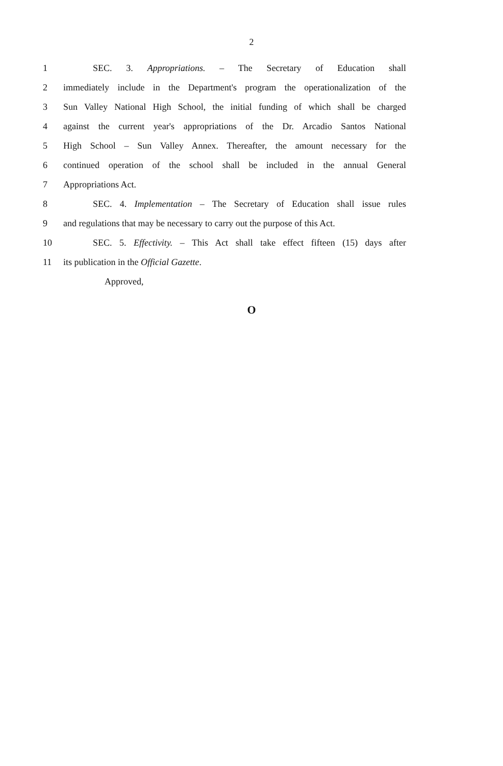2
1 SEC. 3. Appropriations. – The Secretary of Education shall
2 immediately include in the Department's program the operationalization of the
3 Sun Valley National High School, the initial funding of which shall be charged
4 against the current year's appropriations of the Dr. Arcadio Santos National
5 High School – Sun Valley Annex. Thereafter, the amount necessary for the
6 continued operation of the school shall be included in the annual General
7 Appropriations Act.
8 SEC. 4. Implementation – The Secretary of Education shall issue rules
9 and regulations that may be necessary to carry out the purpose of this Act.
10 SEC. 5. Effectivity. – This Act shall take effect fifteen (15) days after
11 its publication in the Official Gazette.
Approved,
O